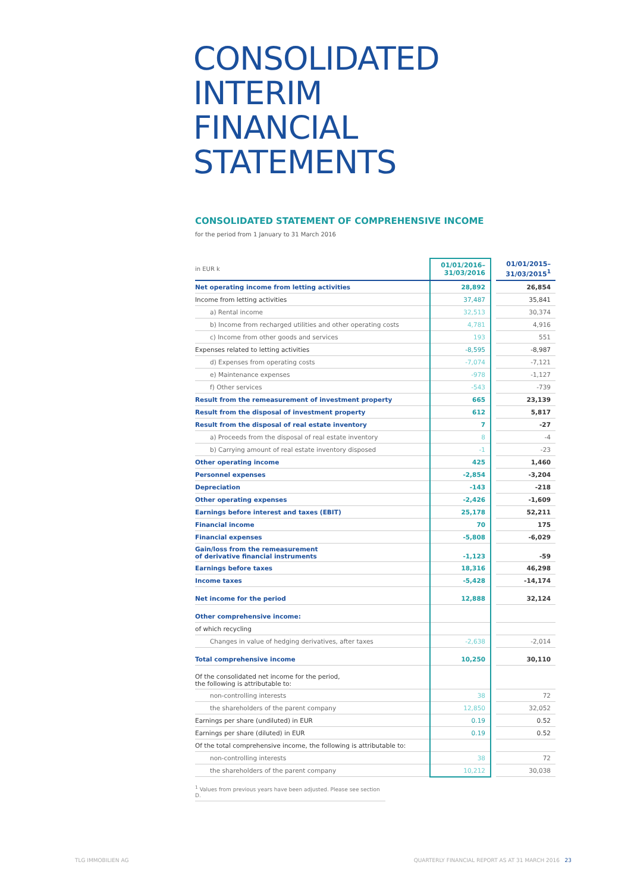CONSOLIDATED INTERIM
FINANCIAL STATEMENTS
CONSOLIDATED STATEMENT OF COMPREHENSIVE INCOME
for the period from 1 January to 31 March 2016
| in EUR k | 01/01/2016– 31/03/2016 | | 01/01/2015– 31/03/2015<sup>1</sup> |
| --- | --- | --- | --- |
| Net operating income from letting activities | 28,892 | | 26,854 |
| Income from letting activities | 37,487 | | 35,841 |
| a) Rental income | 32,513 | | 30,374 |
| b) Income from recharged utilities and other operating costs | 4,781 | | 4,916 |
| c) Income from other goods and services | 193 | | 551 |
| Expenses related to letting activities | -8,595 | | -8,987 |
| d) Expenses from operating costs | -7,074 | | -7,121 |
| e) Maintenance expenses | -978 | | -1,127 |
| f) Other services | -543 | | -739 |
| Result from the remeasurement of investment property | 665 | | 23,139 |
| Result from the disposal of investment property | 612 | | 5,817 |
| Result from the disposal of real estate inventory | 7 | | -27 |
| a) Proceeds from the disposal of real estate inventory | 8 | | -4 |
| b) Carrying amount of real estate inventory disposed | -1 | | -23 |
| Other operating income | 425 | | 1,460 |
| Personnel expenses | -2,854 | | -3,204 |
| Depreciation | -143 | | -218 |
| Other operating expenses | -2,426 | | -1,609 |
| Earnings before interest and taxes (EBIT) | 25,178 | | 52,211 |
| Financial income | 70 | | 175 |
| Financial expenses | -5,808 | | -6,029 |
| Gain/loss from the remeasurement of derivative financial instruments | -1,123 | | -59 |
| Earnings before taxes | 18,316 | | 46,298 |
| Income taxes | -5,428 | | -14,174 |
| Net income for the period | 12,888 | | 32,124 |
| Other comprehensive income: | | | |
| of which recycling | | | |
| Changes in value of hedging derivatives, after taxes | -2,638 | | -2,014 |
| Total comprehensive income | 10,250 | | 30,110 |
| Of the consolidated net income for the period, the following is attributable to: | | | |
| non-controlling interests | 38 | | 72 |
| the shareholders of the parent company | 12,850 | | 32,052 |
| Earnings per share (undiluted) in EUR | 0.19 | | 0.52 |
| Earnings per share (diluted) in EUR | 0.19 | | 0.52 |
| Of the total comprehensive income, the following is attributable to: | | | |
| non-controlling interests | 38 | | 72 |
| the shareholders of the parent company | 10,212 | | 30,038 |
<sup>1</sup> Values from previous years have been adjusted. Please see section D.
TLG IMMOBILIEN AG
QUARTERLY FINANCIAL REPORT AS AT 31 MARCH 2016 23